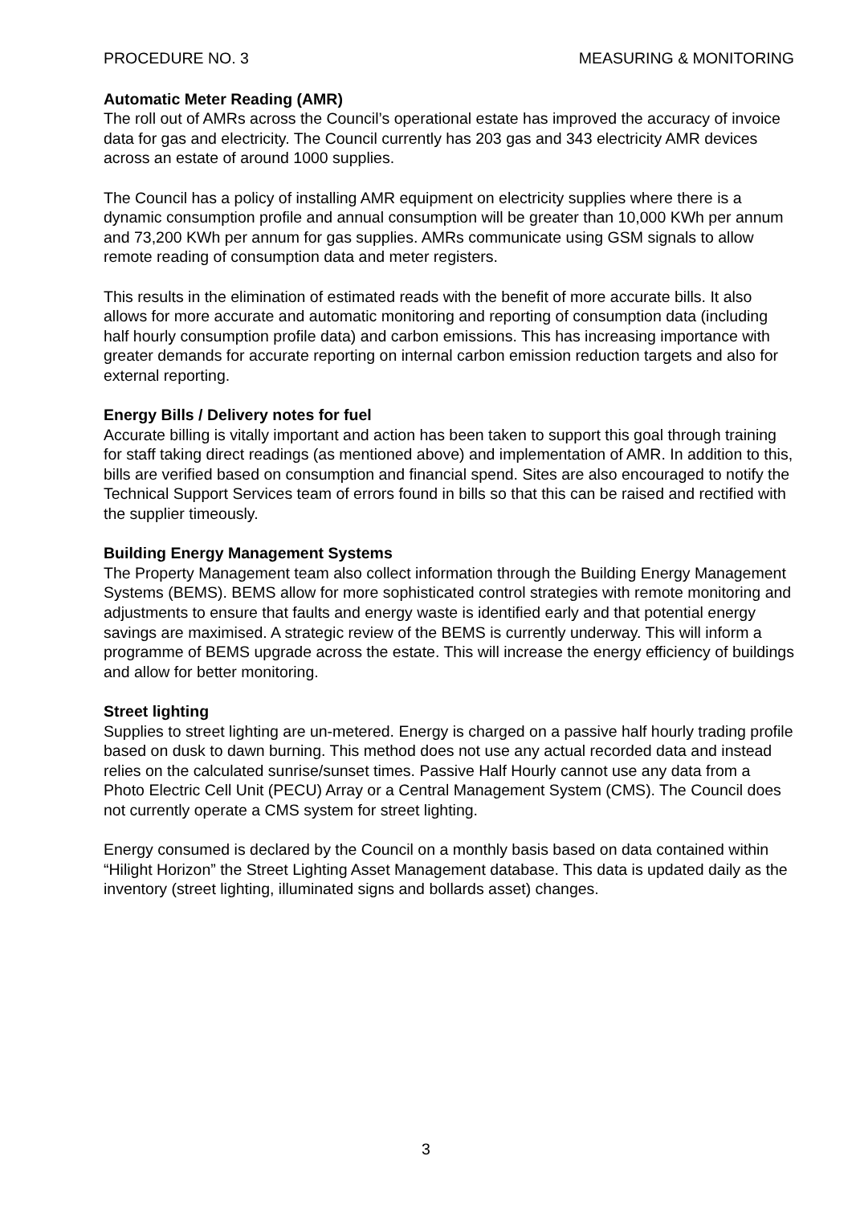PROCEDURE NO. 3 MEASURING & MONITORING
Automatic Meter Reading (AMR)
The roll out of AMRs across the Council’s operational estate has improved the accuracy of invoice data for gas and electricity. The Council currently has 203 gas and 343 electricity AMR devices across an estate of around 1000 supplies.
The Council has a policy of installing AMR equipment on electricity supplies where there is a dynamic consumption profile and annual consumption will be greater than 10,000 KWh per annum and 73,200 KWh per annum for gas supplies. AMRs communicate using GSM signals to allow remote reading of consumption data and meter registers.
This results in the elimination of estimated reads with the benefit of more accurate bills. It also allows for more accurate and automatic monitoring and reporting of consumption data (including half hourly consumption profile data) and carbon emissions. This has increasing importance with greater demands for accurate reporting on internal carbon emission reduction targets and also for external reporting.
Energy Bills / Delivery notes for fuel
Accurate billing is vitally important and action has been taken to support this goal through training for staff taking direct readings (as mentioned above) and implementation of AMR. In addition to this, bills are verified based on consumption and financial spend. Sites are also encouraged to notify the Technical Support Services team of errors found in bills so that this can be raised and rectified with the supplier timeously.
Building Energy Management Systems
The Property Management team also collect information through the Building Energy Management Systems (BEMS). BEMS allow for more sophisticated control strategies with remote monitoring and adjustments to ensure that faults and energy waste is identified early and that potential energy savings are maximised. A strategic review of the BEMS is currently underway. This will inform a programme of BEMS upgrade across the estate. This will increase the energy efficiency of buildings and allow for better monitoring.
Street lighting
Supplies to street lighting are un-metered. Energy is charged on a passive half hourly trading profile based on dusk to dawn burning. This method does not use any actual recorded data and instead relies on the calculated sunrise/sunset times. Passive Half Hourly cannot use any data from a Photo Electric Cell Unit (PECU) Array or a Central Management System (CMS). The Council does not currently operate a CMS system for street lighting.
Energy consumed is declared by the Council on a monthly basis based on data contained within “Hilight Horizon” the Street Lighting Asset Management database. This data is updated daily as the inventory (street lighting, illuminated signs and bollards asset) changes.
3